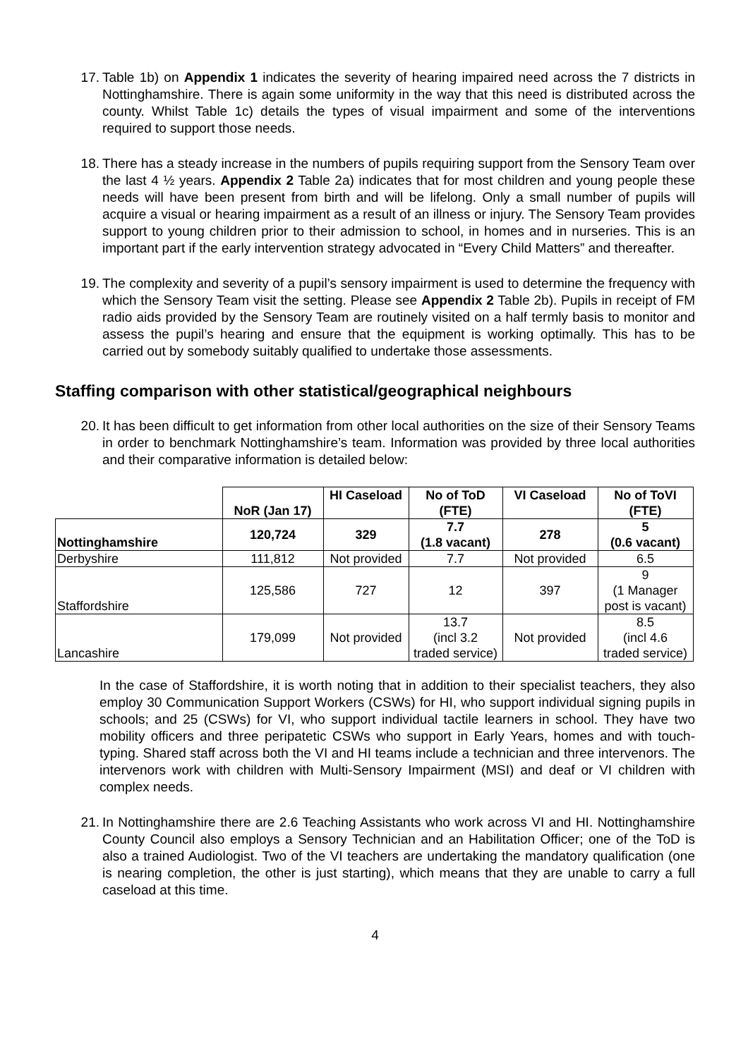17. Table 1b) on Appendix 1 indicates the severity of hearing impaired need across the 7 districts in Nottinghamshire. There is again some uniformity in the way that this need is distributed across the county. Whilst Table 1c) details the types of visual impairment and some of the interventions required to support those needs.
18. There has a steady increase in the numbers of pupils requiring support from the Sensory Team over the last 4 ½ years. Appendix 2 Table 2a) indicates that for most children and young people these needs will have been present from birth and will be lifelong. Only a small number of pupils will acquire a visual or hearing impairment as a result of an illness or injury. The Sensory Team provides support to young children prior to their admission to school, in homes and in nurseries. This is an important part if the early intervention strategy advocated in “Every Child Matters” and thereafter.
19. The complexity and severity of a pupil’s sensory impairment is used to determine the frequency with which the Sensory Team visit the setting. Please see Appendix 2 Table 2b). Pupils in receipt of FM radio aids provided by the Sensory Team are routinely visited on a half termly basis to monitor and assess the pupil’s hearing and ensure that the equipment is working optimally. This has to be carried out by somebody suitably qualified to undertake those assessments.
Staffing comparison with other statistical/geographical neighbours
20. It has been difficult to get information from other local authorities on the size of their Sensory Teams in order to benchmark Nottinghamshire’s team. Information was provided by three local authorities and their comparative information is detailed below:
| | NoR (Jan 17) | HI Caseload | No of ToD (FTE) | VI Caseload | No of ToVI (FTE) |
| --- | --- | --- | --- | --- | --- |
| Nottinghamshire | 120,724 | 329 | 7.7 (1.8 vacant) | 278 | 5 (0.6 vacant) |
| Derbyshire | 111,812 | Not provided | 7.7 | Not provided | 6.5 |
| Staffordshire | 125,586 | 727 | 12 | 397 | 9 (1 Manager post is vacant) |
| Lancashire | 179,099 | Not provided | 13.7 (incl 3.2 traded service) | Not provided | 8.5 (incl 4.6 traded service) |
In the case of Staffordshire, it is worth noting that in addition to their specialist teachers, they also employ 30 Communication Support Workers (CSWs) for HI, who support individual signing pupils in schools; and 25 (CSWs) for VI, who support individual tactile learners in school. They have two mobility officers and three peripatetic CSWs who support in Early Years, homes and with touch-typing. Shared staff across both the VI and HI teams include a technician and three intervenors. The intervenors work with children with Multi-Sensory Impairment (MSI) and deaf or VI children with complex needs.
21. In Nottinghamshire there are 2.6 Teaching Assistants who work across VI and HI. Nottinghamshire County Council also employs a Sensory Technician and an Habilitation Officer; one of the ToD is also a trained Audiologist. Two of the VI teachers are undertaking the mandatory qualification (one is nearing completion, the other is just starting), which means that they are unable to carry a full caseload at this time.
4